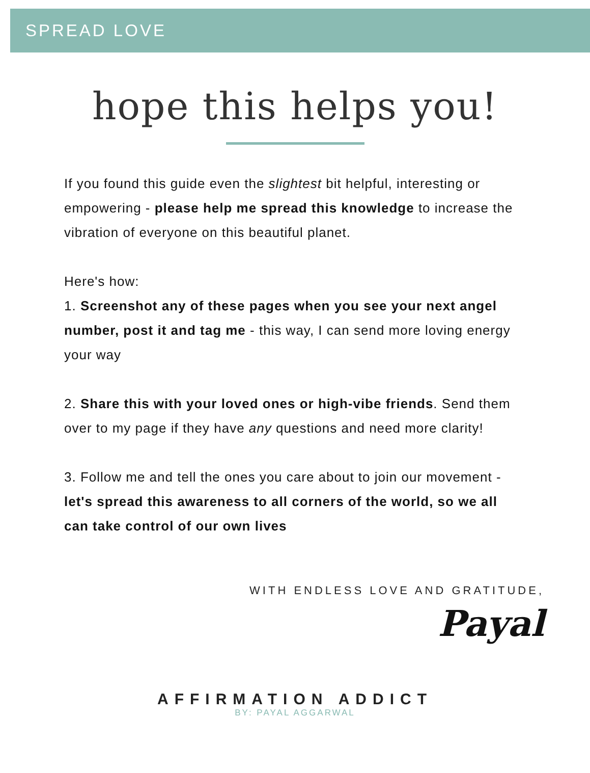SPREAD LOVE
hope this helps you!
If you found this guide even the slightest bit helpful, interesting or empowering - please help me spread this knowledge to increase the vibration of everyone on this beautiful planet.
Here's how:
1. Screenshot any of these pages when you see your next angel number, post it and tag me - this way, I can send more loving energy your way
2. Share this with your loved ones or high-vibe friends. Send them over to my page if they have any questions and need more clarity!
3. Follow me and tell the ones you care about to join our movement - let's spread this awareness to all corners of the world, so we all can take control of our own lives
WITH ENDLESS LOVE AND GRATITUDE,
Payal
AFFIRMATION ADDICT
BY: PAYAL AGGARWAL